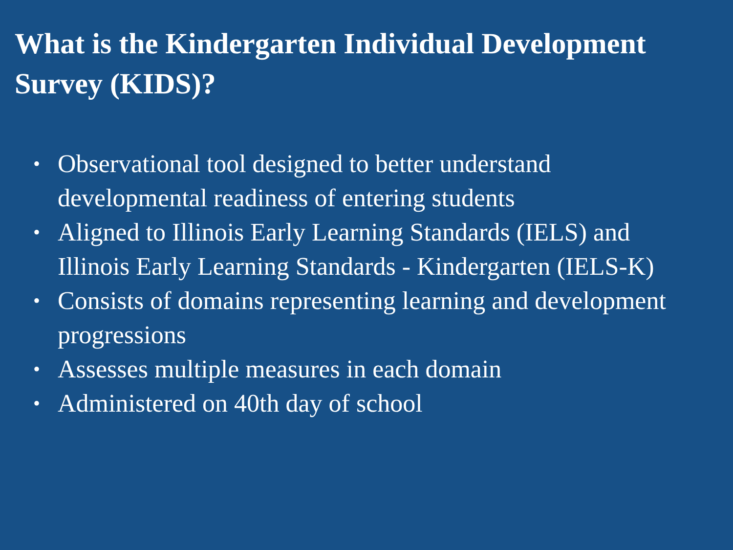What is the Kindergarten Individual Development Survey (KIDS)?
• Observational tool designed to better understand developmental readiness of entering students
• Aligned to Illinois Early Learning Standards (IELS) and Illinois Early Learning Standards - Kindergarten (IELS-K)
• Consists of domains representing learning and development progressions
• Assesses multiple measures in each domain
• Administered on 40th day of school